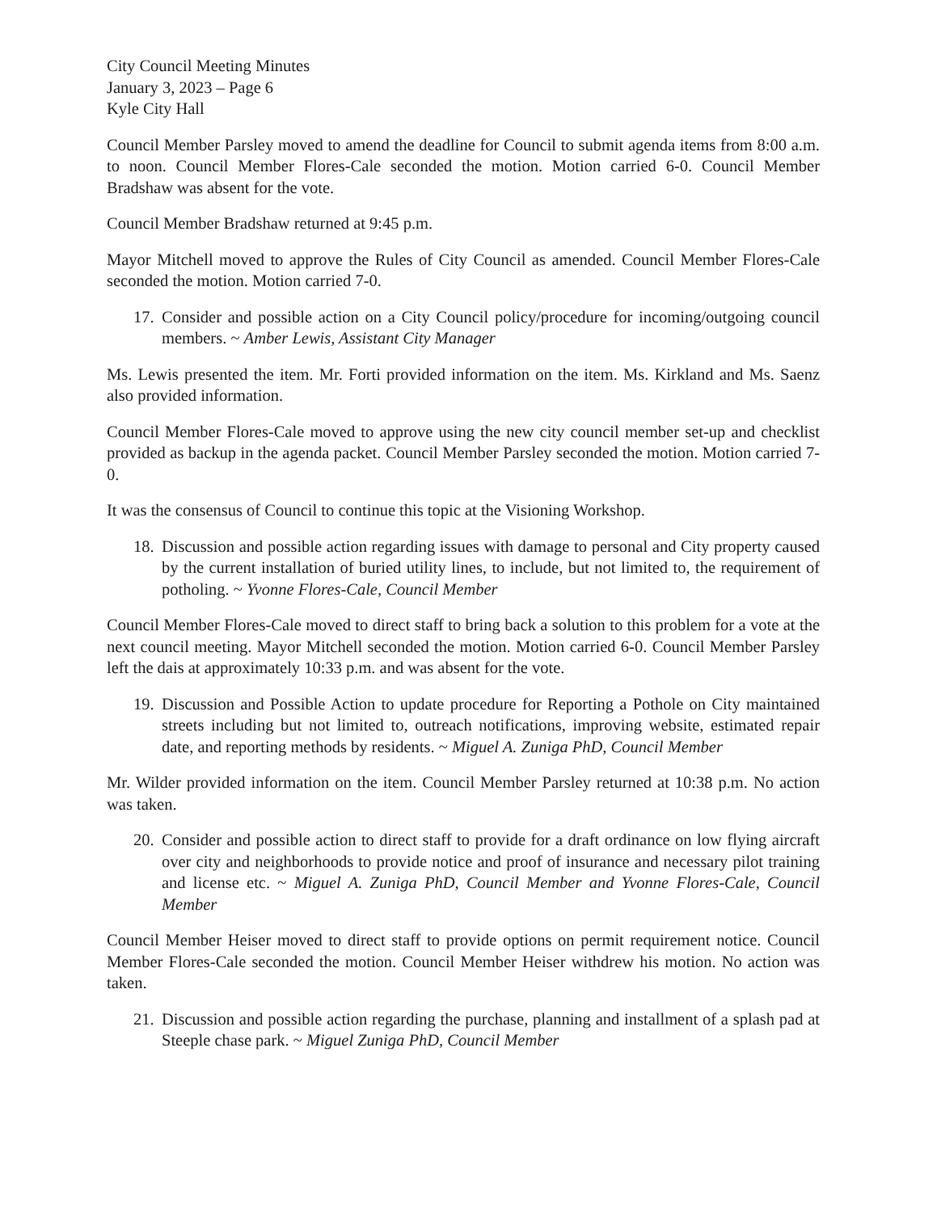City Council Meeting Minutes
January 3, 2023 – Page 6
Kyle City Hall
Council Member Parsley moved to amend the deadline for Council to submit agenda items from 8:00 a.m. to noon. Council Member Flores-Cale seconded the motion. Motion carried 6-0. Council Member Bradshaw was absent for the vote.
Council Member Bradshaw returned at 9:45 p.m.
Mayor Mitchell moved to approve the Rules of City Council as amended. Council Member Flores-Cale seconded the motion. Motion carried 7-0.
17. Consider and possible action on a City Council policy/procedure for incoming/outgoing council members. ~ Amber Lewis, Assistant City Manager
Ms. Lewis presented the item. Mr. Forti provided information on the item. Ms. Kirkland and Ms. Saenz also provided information.
Council Member Flores-Cale moved to approve using the new city council member set-up and checklist provided as backup in the agenda packet. Council Member Parsley seconded the motion. Motion carried 7-0.
It was the consensus of Council to continue this topic at the Visioning Workshop.
18. Discussion and possible action regarding issues with damage to personal and City property caused by the current installation of buried utility lines, to include, but not limited to, the requirement of potholing. ~ Yvonne Flores-Cale, Council Member
Council Member Flores-Cale moved to direct staff to bring back a solution to this problem for a vote at the next council meeting. Mayor Mitchell seconded the motion. Motion carried 6-0. Council Member Parsley left the dais at approximately 10:33 p.m. and was absent for the vote.
19. Discussion and Possible Action to update procedure for Reporting a Pothole on City maintained streets including but not limited to, outreach notifications, improving website, estimated repair date, and reporting methods by residents. ~ Miguel A. Zuniga PhD, Council Member
Mr. Wilder provided information on the item. Council Member Parsley returned at 10:38 p.m. No action was taken.
20. Consider and possible action to direct staff to provide for a draft ordinance on low flying aircraft over city and neighborhoods to provide notice and proof of insurance and necessary pilot training and license etc. ~ Miguel A. Zuniga PhD, Council Member and Yvonne Flores-Cale, Council Member
Council Member Heiser moved to direct staff to provide options on permit requirement notice. Council Member Flores-Cale seconded the motion. Council Member Heiser withdrew his motion. No action was taken.
21. Discussion and possible action regarding the purchase, planning and installment of a splash pad at Steeple chase park. ~ Miguel Zuniga PhD, Council Member